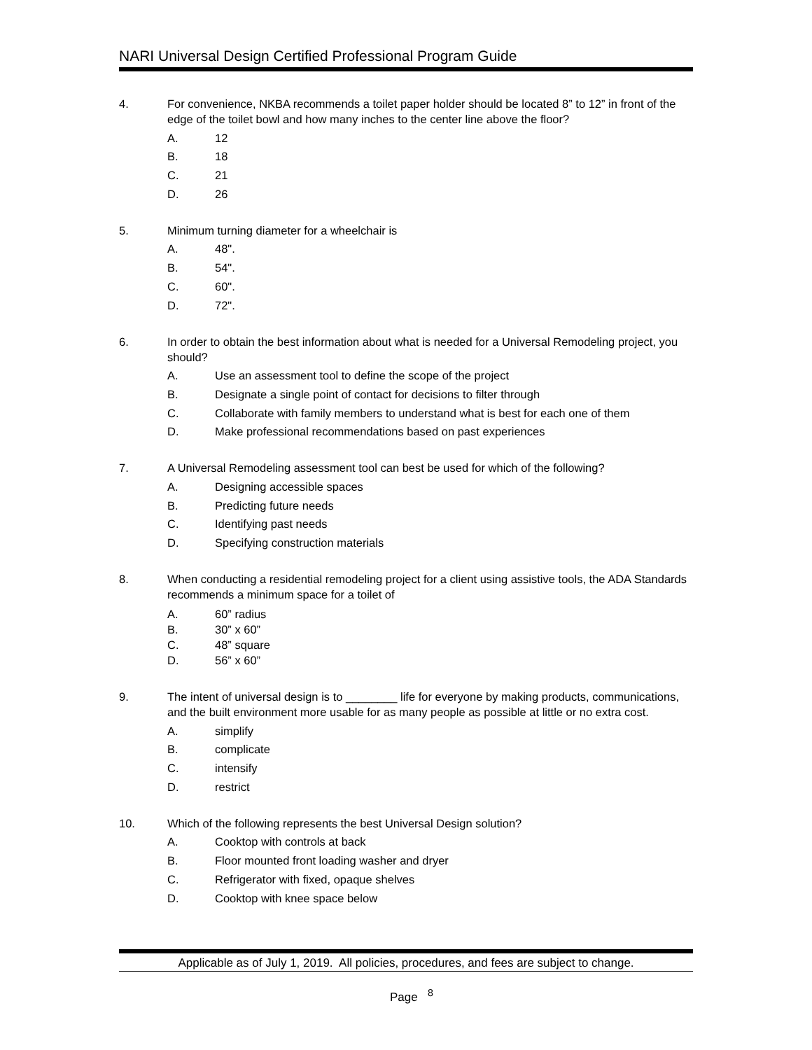NARI Universal Design Certified Professional Program Guide
4. For convenience, NKBA recommends a toilet paper holder should be located 8” to 12” in front of the edge of the toilet bowl and how many inches to the center line above the floor?
A. 12
B. 18
C. 21
D. 26
5. Minimum turning diameter for a wheelchair is
A. 48".
B. 54".
C. 60".
D. 72".
6. In order to obtain the best information about what is needed for a Universal Remodeling project, you should?
A. Use an assessment tool to define the scope of the project
B. Designate a single point of contact for decisions to filter through
C. Collaborate with family members to understand what is best for each one of them
D. Make professional recommendations based on past experiences
7. A Universal Remodeling assessment tool can best be used for which of the following?
A. Designing accessible spaces
B. Predicting future needs
C. Identifying past needs
D. Specifying construction materials
8. When conducting a residential remodeling project for a client using assistive tools, the ADA Standards recommends a minimum space for a toilet of
A. 60” radius
B. 30” x 60”
C. 48” square
D. 56” x 60”
9. The intent of universal design is to ________ life for everyone by making products, communications, and the built environment more usable for as many people as possible at little or no extra cost.
A. simplify
B. complicate
C. intensify
D. restrict
10. Which of the following represents the best Universal Design solution?
A. Cooktop with controls at back
B. Floor mounted front loading washer and dryer
C. Refrigerator with fixed, opaque shelves
D. Cooktop with knee space below
Applicable as of July 1, 2019. All policies, procedures, and fees are subject to change.
Page <sup>8</sup>